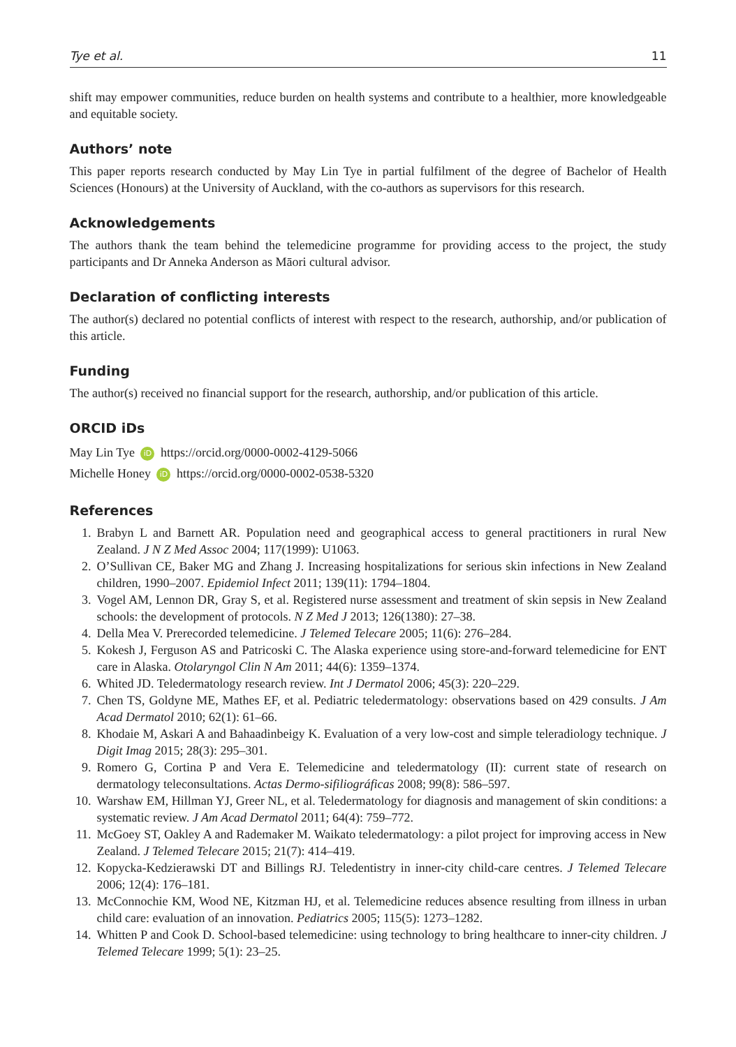Tye et al. 11
shift may empower communities, reduce burden on health systems and contribute to a healthier, more knowledgeable and equitable society.
Authors’ note
This paper reports research conducted by May Lin Tye in partial fulfilment of the degree of Bachelor of Health Sciences (Honours) at the University of Auckland, with the co-authors as supervisors for this research.
Acknowledgements
The authors thank the team behind the telemedicine programme for providing access to the project, the study participants and Dr Anneka Anderson as Māori cultural advisor.
Declaration of conflicting interests
The author(s) declared no potential conflicts of interest with respect to the research, authorship, and/or publication of this article.
Funding
The author(s) received no financial support for the research, authorship, and/or publication of this article.
ORCID iDs
May Lin Tye iD https://orcid.org/0000-0002-4129-5066
Michelle Honey iD https://orcid.org/0000-0002-0538-5320
References
1. Brabyn L and Barnett AR. Population need and geographical access to general practitioners in rural New Zealand. J N Z Med Assoc 2004; 117(1999): U1063.
2. O’Sullivan CE, Baker MG and Zhang J. Increasing hospitalizations for serious skin infections in New Zealand children, 1990–2007. Epidemiol Infect 2011; 139(11): 1794–1804.
3. Vogel AM, Lennon DR, Gray S, et al. Registered nurse assessment and treatment of skin sepsis in New Zealand schools: the development of protocols. N Z Med J 2013; 126(1380): 27–38.
4. Della Mea V. Prerecorded telemedicine. J Telemed Telecare 2005; 11(6): 276–284.
5. Kokesh J, Ferguson AS and Patricoski C. The Alaska experience using store-and-forward telemedicine for ENT care in Alaska. Otolaryngol Clin N Am 2011; 44(6): 1359–1374.
6. Whited JD. Teledermatology research review. Int J Dermatol 2006; 45(3): 220–229.
7. Chen TS, Goldyne ME, Mathes EF, et al. Pediatric teledermatology: observations based on 429 consults. J Am Acad Dermatol 2010; 62(1): 61–66.
8. Khodaie M, Askari A and Bahaadinbeigy K. Evaluation of a very low-cost and simple teleradiology technique. J Digit Imag 2015; 28(3): 295–301.
9. Romero G, Cortina P and Vera E. Telemedicine and teledermatology (II): current state of research on dermatology teleconsultations. Actas Dermo-sifiliográficas 2008; 99(8): 586–597.
10. Warshaw EM, Hillman YJ, Greer NL, et al. Teledermatology for diagnosis and management of skin conditions: a systematic review. J Am Acad Dermatol 2011; 64(4): 759–772.
11. McGoey ST, Oakley A and Rademaker M. Waikato teledermatology: a pilot project for improving access in New Zealand. J Telemed Telecare 2015; 21(7): 414–419.
12. Kopycka-Kedzierawski DT and Billings RJ. Teledentistry in inner-city child-care centres. J Telemed Telecare 2006; 12(4): 176–181.
13. McConnochie KM, Wood NE, Kitzman HJ, et al. Telemedicine reduces absence resulting from illness in urban child care: evaluation of an innovation. Pediatrics 2005; 115(5): 1273–1282.
14. Whitten P and Cook D. School-based telemedicine: using technology to bring healthcare to inner-city children. J Telemed Telecare 1999; 5(1): 23–25.